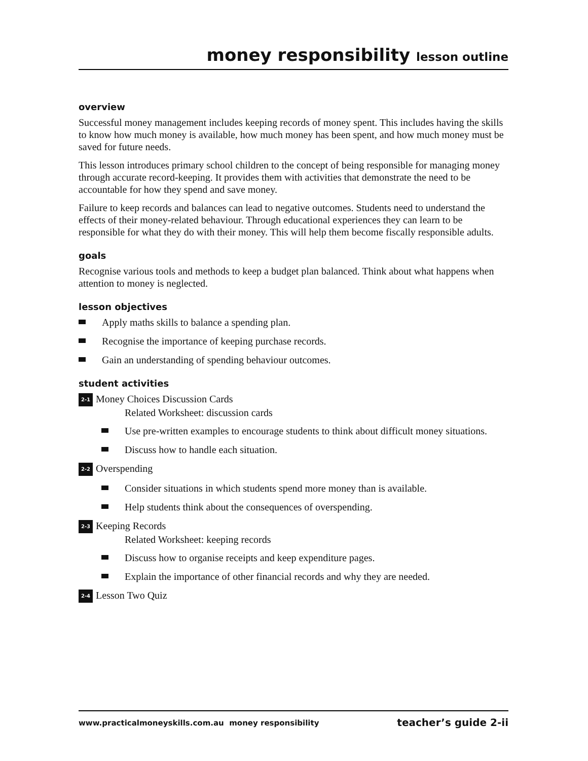money responsibility lesson outline
overview
Successful money management includes keeping records of money spent. This includes having the skills to know how much money is available, how much money has been spent, and how much money must be saved for future needs.
This lesson introduces primary school children to the concept of being responsible for managing money through accurate record-keeping. It provides them with activities that demonstrate the need to be accountable for how they spend and save money.
Failure to keep records and balances can lead to negative outcomes. Students need to understand the effects of their money-related behaviour. Through educational experiences they can learn to be responsible for what they do with their money. This will help them become fiscally responsible adults.
goals
Recognise various tools and methods to keep a budget plan balanced. Think about what happens when attention to money is neglected.
lesson objectives
Apply maths skills to balance a spending plan.
Recognise the importance of keeping purchase records.
Gain an understanding of spending behaviour outcomes.
student activities
2-1 Money Choices Discussion Cards
Related Worksheet: discussion cards
Use pre-written examples to encourage students to think about difficult money situations.
Discuss how to handle each situation.
2-2 Overspending
Consider situations in which students spend more money than is available.
Help students think about the consequences of overspending.
2-3 Keeping Records
Related Worksheet: keeping records
Discuss how to organise receipts and keep expenditure pages.
Explain the importance of other financial records and why they are needed.
2-4 Lesson Two Quiz
www.practicalmoneyskills.com.au money responsibility teacher’s guide 2-ii